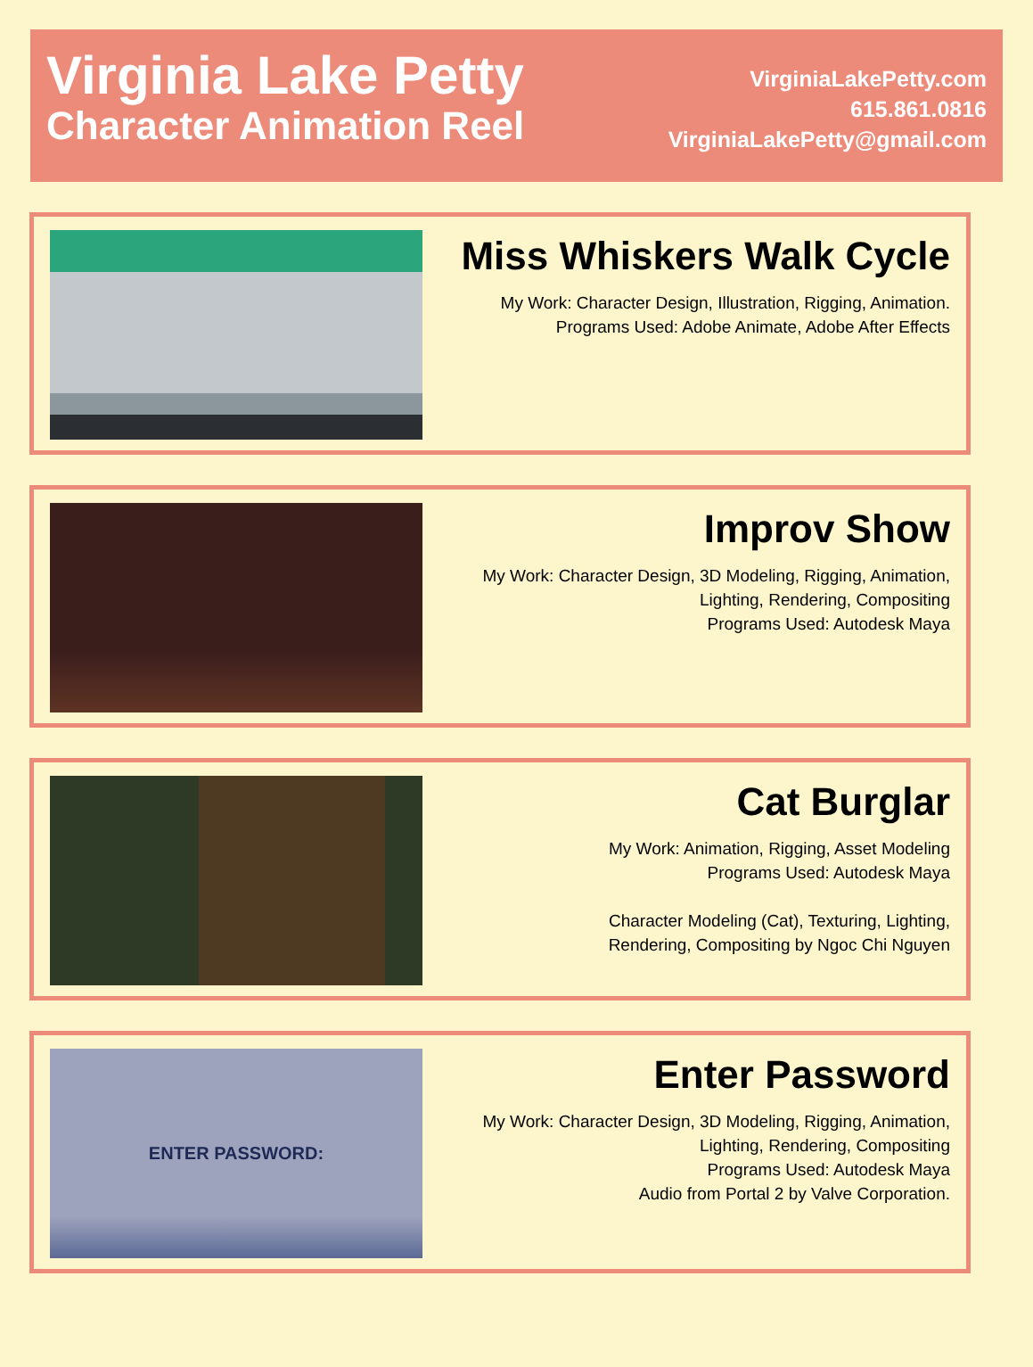Virginia Lake Petty
Character Animation Reel
VirginiaLakePetty.com
615.861.0816
VirginiaLakePetty@gmail.com
Miss Whiskers Walk Cycle
My Work: Character Design, Illustration, Rigging, Animation.
Programs Used: Adobe Animate, Adobe After Effects
Improv Show
My Work: Character Design, 3D Modeling, Rigging, Animation,
Lighting, Rendering, Compositing
Programs Used: Autodesk Maya
Cat Burglar
My Work: Animation, Rigging, Asset Modeling
Programs Used: Autodesk Maya
Character Modeling (Cat), Texturing, Lighting,
Rendering, Compositing by Ngoc Chi Nguyen
ENTER PASSWORD:
Enter Password
My Work: Character Design, 3D Modeling, Rigging, Animation,
Lighting, Rendering, Compositing
Programs Used: Autodesk Maya
Audio from Portal 2 by Valve Corporation.